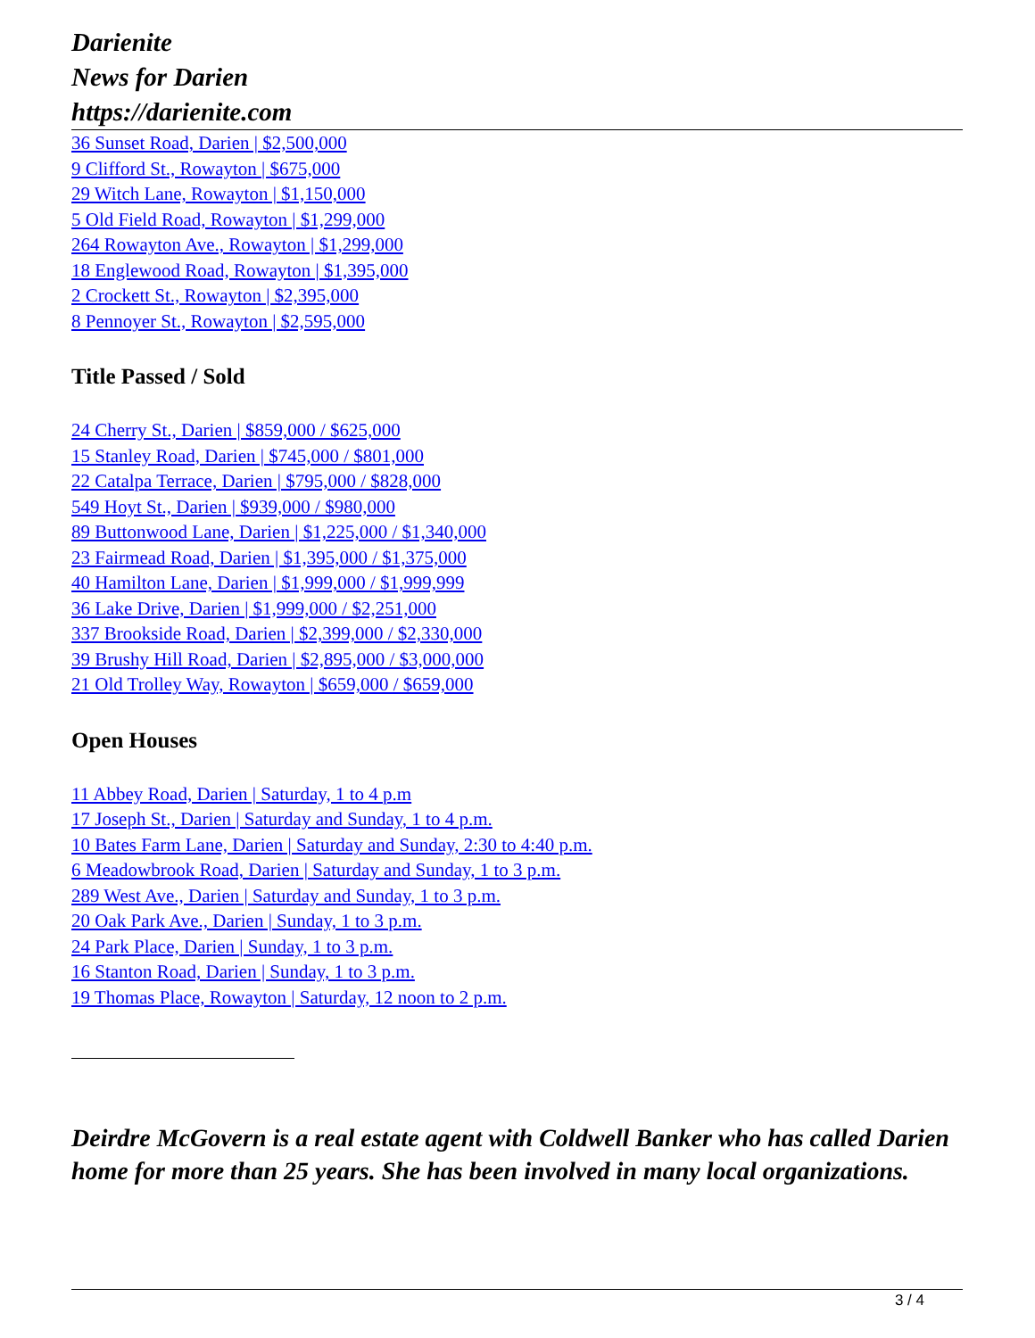Darienite
News for Darien
https://darienite.com
36 Sunset Road, Darien | $2,500,000
9 Clifford St., Rowayton | $675,000
29 Witch Lane, Rowayton | $1,150,000
5 Old Field Road, Rowayton | $1,299,000
264 Rowayton Ave., Rowayton | $1,299,000
18 Englewood Road, Rowayton | $1,395,000
2 Crockett St., Rowayton | $2,395,000
8 Pennoyer St., Rowayton | $2,595,000
Title Passed / Sold
24 Cherry St., Darien | $859,000 / $625,000
15 Stanley Road, Darien | $745,000 / $801,000
22 Catalpa Terrace, Darien | $795,000 / $828,000
549 Hoyt St., Darien | $939,000 / $980,000
89 Buttonwood Lane, Darien | $1,225,000 / $1,340,000
23 Fairmead Road, Darien | $1,395,000 / $1,375,000
40 Hamilton Lane, Darien | $1,999,000 / $1,999,999
36 Lake Drive, Darien | $1,999,000 / $2,251,000
337 Brookside Road, Darien | $2,399,000 / $2,330,000
39 Brushy Hill Road, Darien | $2,895,000 / $3,000,000
21 Old Trolley Way, Rowayton | $659,000 / $659,000
Open Houses
11 Abbey Road, Darien | Saturday, 1 to 4 p.m
17 Joseph St., Darien | Saturday and Sunday, 1 to 4 p.m.
10 Bates Farm Lane, Darien | Saturday and Sunday, 2:30 to 4:40 p.m.
6 Meadowbrook Road, Darien | Saturday and Sunday, 1 to 3 p.m.
289 West Ave., Darien | Saturday and Sunday, 1 to 3 p.m.
20 Oak Park Ave., Darien | Sunday, 1 to 3 p.m.
24 Park Place, Darien | Sunday, 1 to 3 p.m.
16 Stanton Road, Darien | Sunday, 1 to 3 p.m.
19 Thomas Place, Rowayton | Saturday, 12 noon to 2 p.m.
Deirdre McGovern is a real estate agent with Coldwell Banker who has called Darien home for more than 25 years. She has been involved in many local organizations.
3 / 4